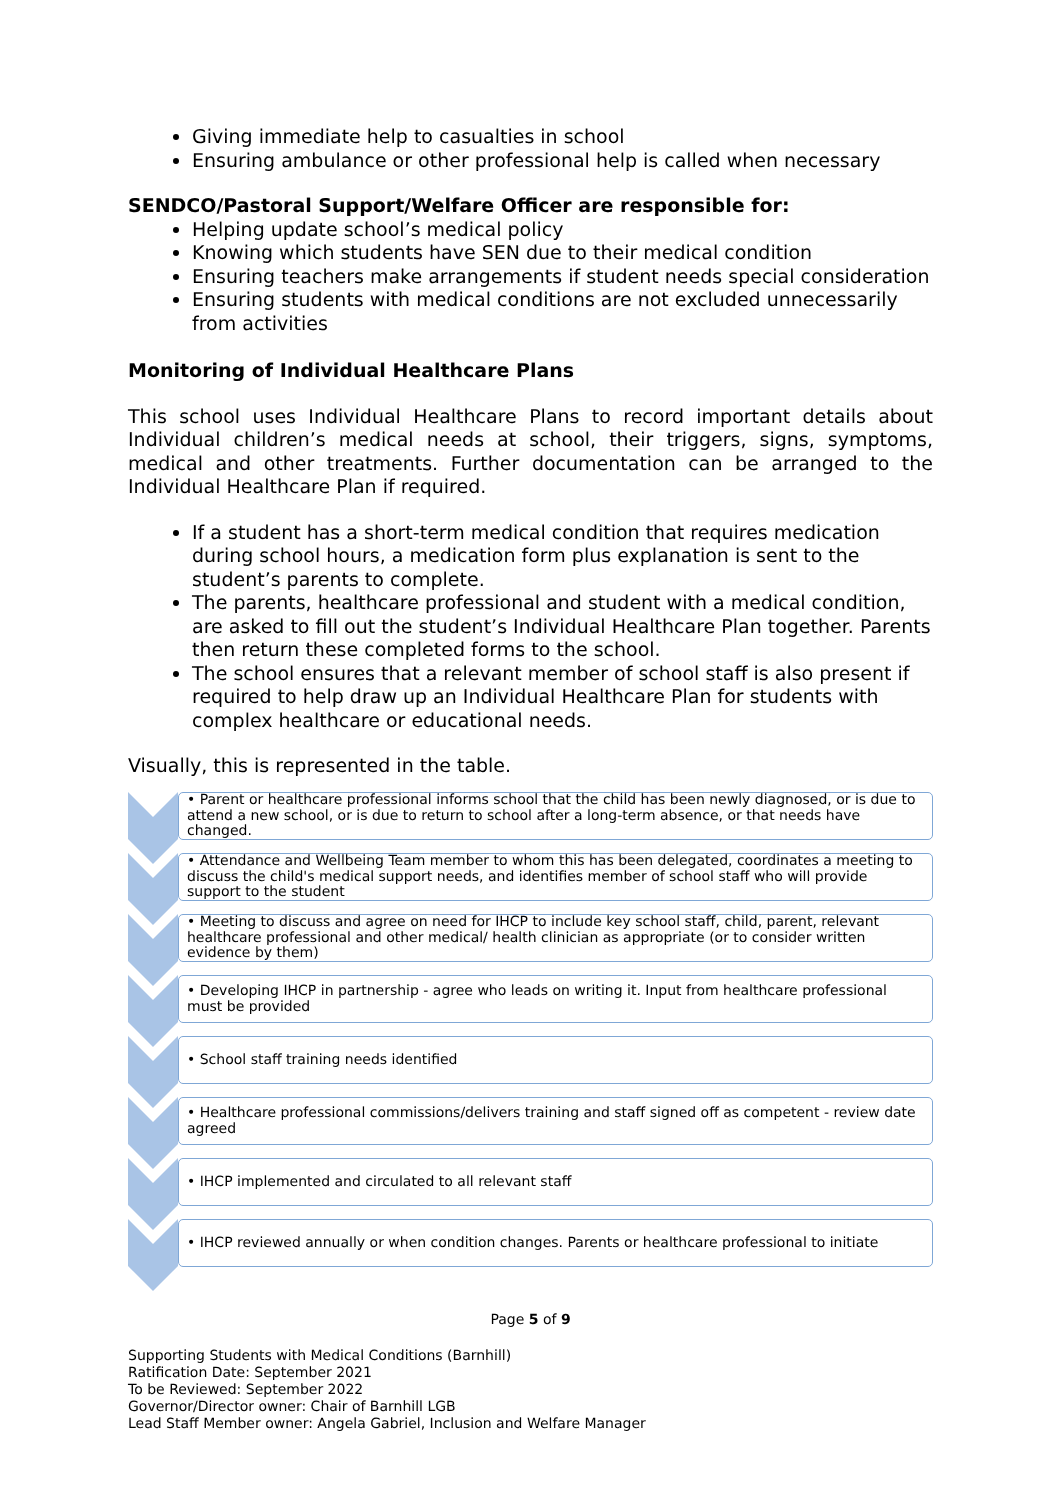Giving immediate help to casualties in school
Ensuring ambulance or other professional help is called when necessary
SENDCO/Pastoral Support/Welfare Officer are responsible for:
Helping update school’s medical policy
Knowing which students have SEN due to their medical condition
Ensuring teachers make arrangements if student needs special consideration
Ensuring students with medical conditions are not excluded unnecessarily from activities
Monitoring of Individual Healthcare Plans
This school uses Individual Healthcare Plans to record important details about Individual children’s medical needs at school, their triggers, signs, symptoms, medical and other treatments. Further documentation can be arranged to the Individual Healthcare Plan if required.
If a student has a short-term medical condition that requires medication during school hours, a medication form plus explanation is sent to the student’s parents to complete.
The parents, healthcare professional and student with a medical condition, are asked to fill out the student’s Individual Healthcare Plan together. Parents then return these completed forms to the school.
The school ensures that a relevant member of school staff is also present if required to help draw up an Individual Healthcare Plan for students with complex healthcare or educational needs.
Visually, this is represented in the table.
• Parent or healthcare professional informs school that the child has been newly diagnosed, or is due to attend a new school, or is due to return to school after a long-term absence, or that needs have changed.
• Attendance and Wellbeing Team member to whom this has been delegated, coordinates a meeting to discuss the child's medical support needs, and identifies member of school staff who will provide support to the student
• Meeting to discuss and agree on need for IHCP to include key school staff, child, parent, relevant healthcare professional and other medical/ health clinician as appropriate (or to consider written evidence by them)
• Developing IHCP in partnership - agree who leads on writing it. Input from healthcare professional must be provided
• School staff training needs identified
• Healthcare professional commissions/delivers training and staff signed off as competent - review date agreed
• IHCP implemented and circulated to all relevant staff
• IHCP reviewed annually or when condition changes. Parents or healthcare professional to initiate
Page 5 of 9
Supporting Students with Medical Conditions (Barnhill)
Ratification Date: September 2021
To be Reviewed: September 2022
Governor/Director owner: Chair of Barnhill LGB
Lead Staff Member owner: Angela Gabriel, Inclusion and Welfare Manager